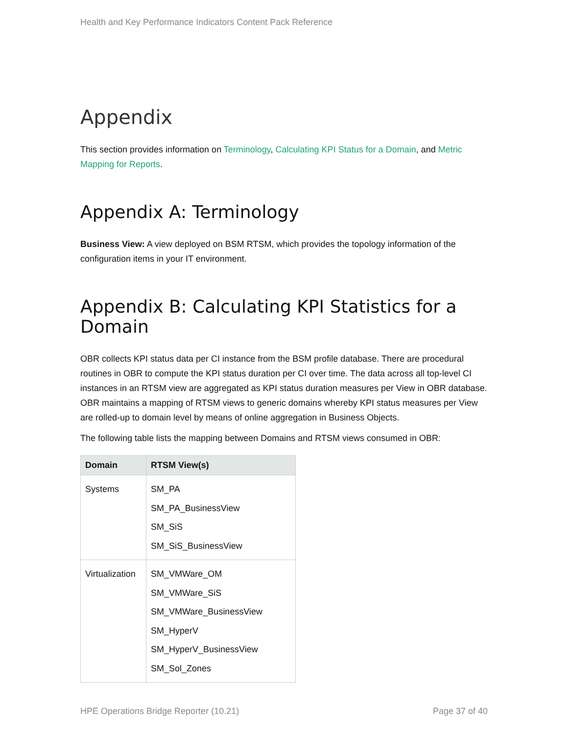Health and Key Performance Indicators Content Pack Reference
Appendix
This section provides information on Terminology, Calculating KPI Status for a Domain, and Metric Mapping for Reports.
Appendix A: Terminology
Business View: A view deployed on BSM RTSM, which provides the topology information of the configuration items in your IT environment.
Appendix B: Calculating KPI Statistics for a Domain
OBR collects KPI status data per CI instance from the BSM profile database. There are procedural routines in OBR to compute the KPI status duration per CI over time. The data across all top-level CI instances in an RTSM view are aggregated as KPI status duration measures per View in OBR database. OBR maintains a mapping of RTSM views to generic domains whereby KPI status measures per View are rolled-up to domain level by means of online aggregation in Business Objects.
The following table lists the mapping between Domains and RTSM views consumed in OBR:
| Domain | RTSM View(s) |
| --- | --- |
| Systems | SM_PA SM_PA_BusinessView SM_SiS SM_SiS_BusinessView |
| Virtualization | SM_VMWare_OM SM_VMWare_SiS SM_VMWare_BusinessView SM_HyperV SM_HyperV_BusinessView SM_Sol_Zones |
HPE Operations Bridge Reporter (10.21) Page 37 of 40